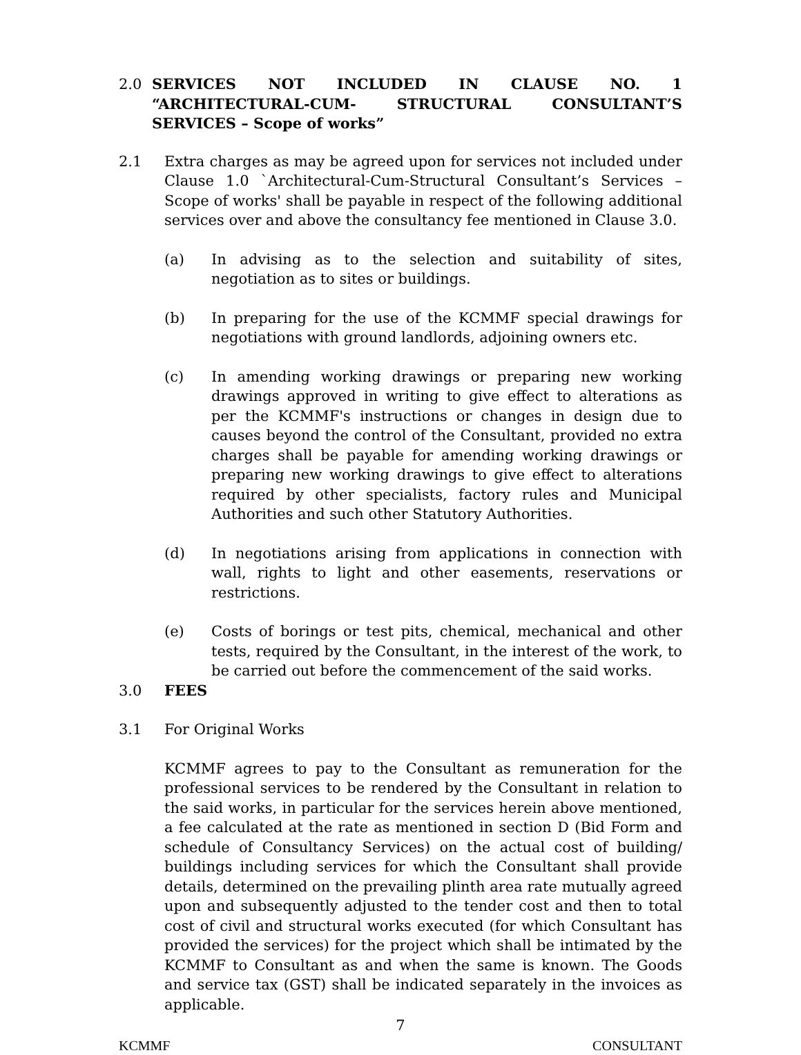2.0 SERVICES NOT INCLUDED IN CLAUSE NO. 1 “ARCHITECTURAL-CUM- STRUCTURAL CONSULTANT’S SERVICES – Scope of works”
2.1 Extra charges as may be agreed upon for services not included under Clause 1.0 `Architectural-Cum-Structural Consultant’s Services – Scope of works' shall be payable in respect of the following additional services over and above the consultancy fee mentioned in Clause 3.0.
(a) In advising as to the selection and suitability of sites, negotiation as to sites or buildings.
(b) In preparing for the use of the KCMMF special drawings for negotiations with ground landlords, adjoining owners etc.
(c) In amending working drawings or preparing new working drawings approved in writing to give effect to alterations as per the KCMMF's instructions or changes in design due to causes beyond the control of the Consultant, provided no extra charges shall be payable for amending working drawings or preparing new working drawings to give effect to alterations required by other specialists, factory rules and Municipal Authorities and such other Statutory Authorities.
(d) In negotiations arising from applications in connection with wall, rights to light and other easements, reservations or restrictions.
(e) Costs of borings or test pits, chemical, mechanical and other tests, required by the Consultant, in the interest of the work, to be carried out before the commencement of the said works.
3.0 FEES
3.1 For Original Works
KCMMF agrees to pay to the Consultant as remuneration for the professional services to be rendered by the Consultant in relation to the said works, in particular for the services herein above mentioned, a fee calculated at the rate as mentioned in section D (Bid Form and schedule of Consultancy Services) on the actual cost of building/ buildings including services for which the Consultant shall provide details, determined on the prevailing plinth area rate mutually agreed upon and subsequently adjusted to the tender cost and then to total cost of civil and structural works executed (for which Consultant has provided the services) for the project which shall be intimated by the KCMMF to Consultant as and when the same is known. The Goods and service tax (GST) shall be indicated separately in the invoices as applicable.
7
KCMMF CONSULTANT